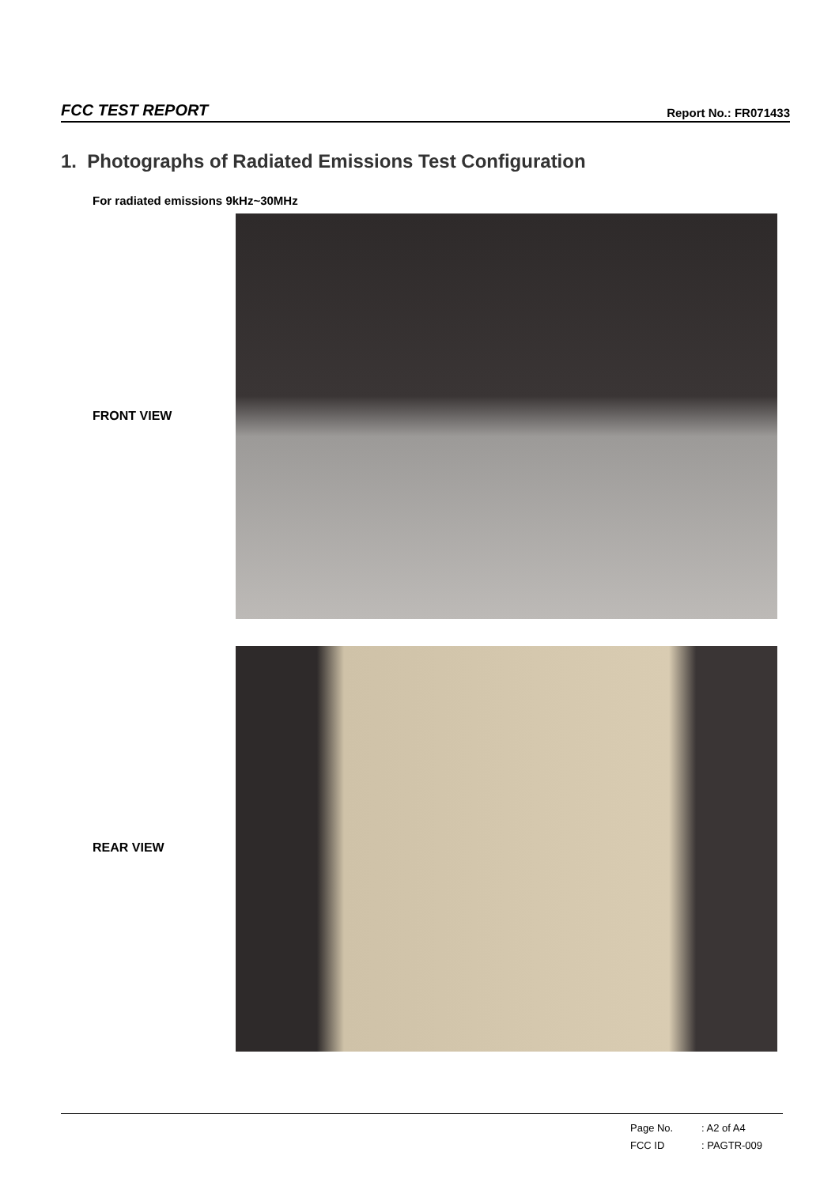FCC TEST REPORT Report No.: FR071433
1. Photographs of Radiated Emissions Test Configuration
For radiated emissions 9kHz~30MHz
FRONT VIEW
REAR VIEW
Page No.: A2 of A4
FCC ID: PAGTR-009